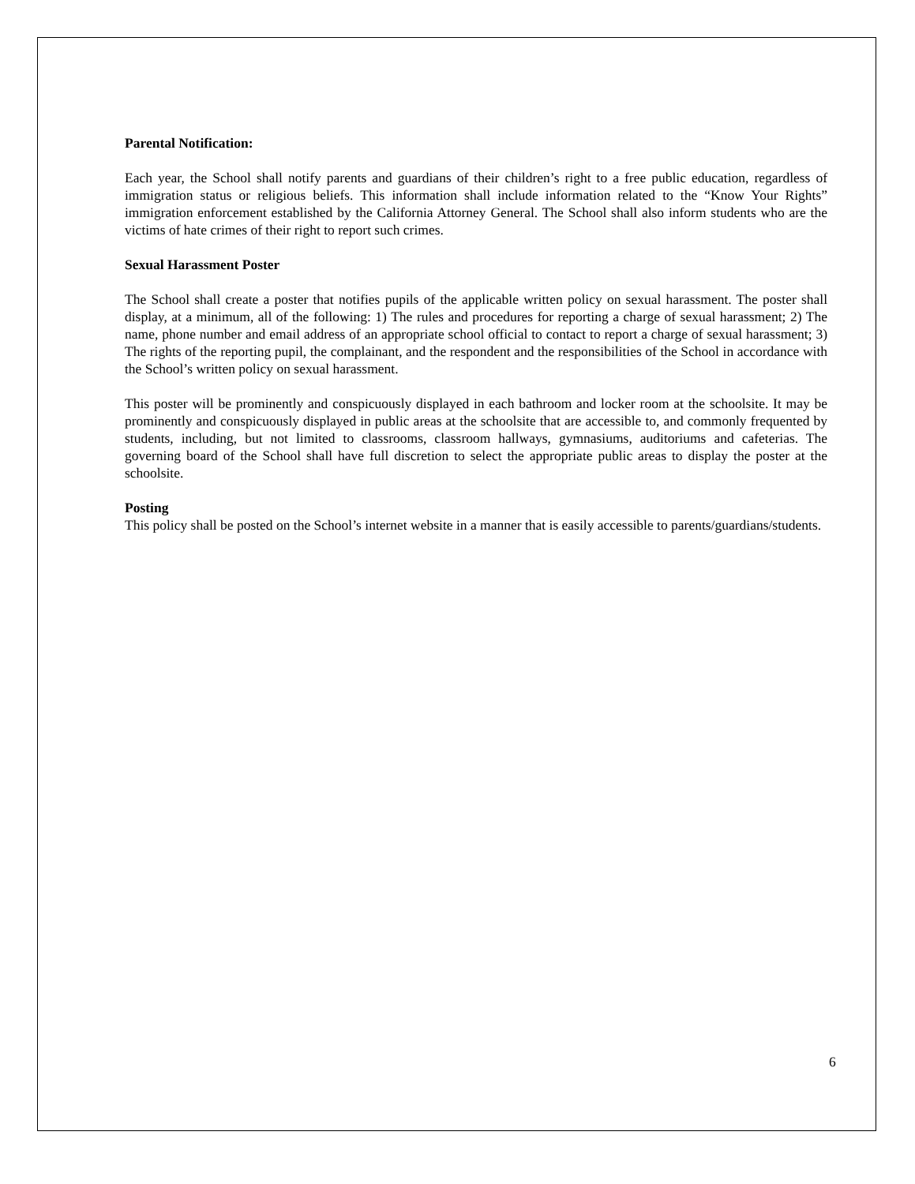Parental Notification:
Each year, the School shall notify parents and guardians of their children’s right to a free public education, regardless of immigration status or religious beliefs. This information shall include information related to the “Know Your Rights” immigration enforcement established by the California Attorney General. The School shall also inform students who are the victims of hate crimes of their right to report such crimes.
Sexual Harassment Poster
The School shall create a poster that notifies pupils of the applicable written policy on sexual harassment. The poster shall display, at a minimum, all of the following: 1) The rules and procedures for reporting a charge of sexual harassment; 2) The name, phone number and email address of an appropriate school official to contact to report a charge of sexual harassment; 3) The rights of the reporting pupil, the complainant, and the respondent and the responsibilities of the School in accordance with the School’s written policy on sexual harassment.
This poster will be prominently and conspicuously displayed in each bathroom and locker room at the schoolsite. It may be prominently and conspicuously displayed in public areas at the schoolsite that are accessible to, and commonly frequented by students, including, but not limited to classrooms, classroom hallways, gymnasiums, auditoriums and cafeterias. The governing board of the School shall have full discretion to select the appropriate public areas to display the poster at the schoolsite.
Posting
This policy shall be posted on the School’s internet website in a manner that is easily accessible to parents/guardians/students.
6